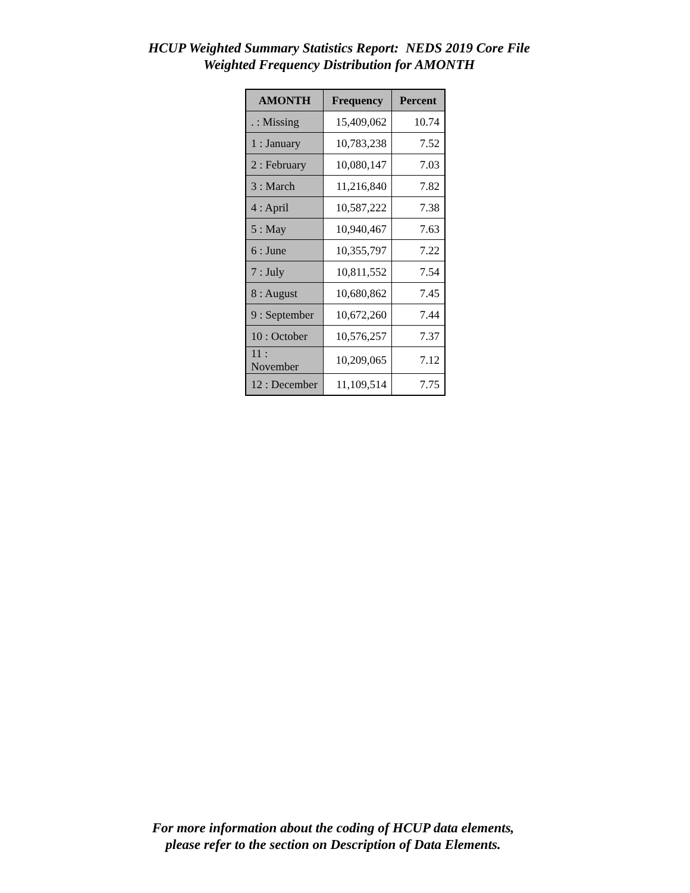HCUP Weighted Summary Statistics Report: NEDS 2019 Core File
Weighted Frequency Distribution for AMONTH
| AMONTH | Frequency | Percent |
| --- | --- | --- |
| . : Missing | 15,409,062 | 10.74 |
| 1 : January | 10,783,238 | 7.52 |
| 2 : February | 10,080,147 | 7.03 |
| 3 : March | 11,216,840 | 7.82 |
| 4 : April | 10,587,222 | 7.38 |
| 5 : May | 10,940,467 | 7.63 |
| 6 : June | 10,355,797 | 7.22 |
| 7 : July | 10,811,552 | 7.54 |
| 8 : August | 10,680,862 | 7.45 |
| 9 : September | 10,672,260 | 7.44 |
| 10 : October | 10,576,257 | 7.37 |
| 11 : November | 10,209,065 | 7.12 |
| 12 : December | 11,109,514 | 7.75 |
For more information about the coding of HCUP data elements,
please refer to the section on Description of Data Elements.